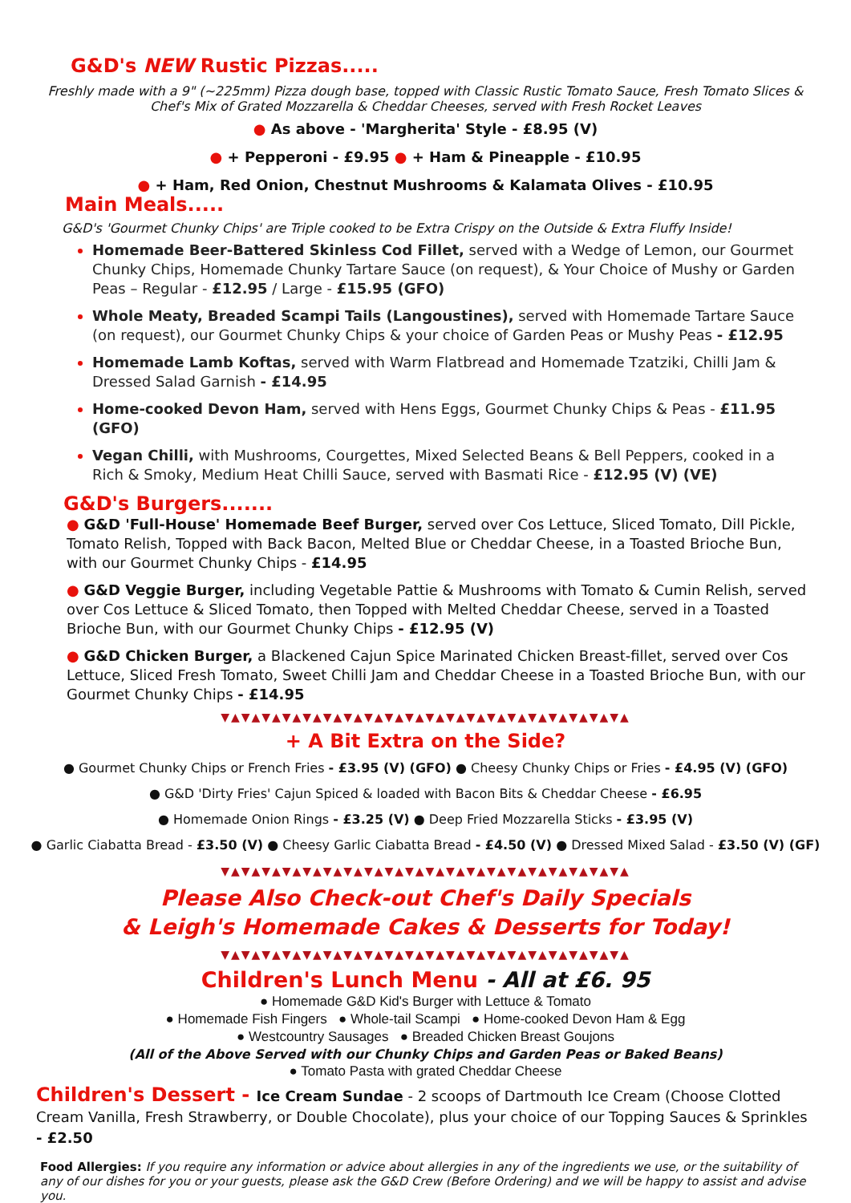G&D's NEW Rustic Pizzas.....
Freshly made with a 9" (~225mm) Pizza dough base, topped with Classic Rustic Tomato Sauce, Fresh Tomato Slices & Chef's Mix of Grated Mozzarella & Cheddar Cheeses, served with Fresh Rocket Leaves
● As above - 'Margherita' Style - £8.95 (V)
● + Pepperoni - £9.95 ● + Ham & Pineapple - £10.95
● + Ham, Red Onion, Chestnut Mushrooms & Kalamata Olives - £10.95
Main Meals.....
G&D's 'Gourmet Chunky Chips' are Triple cooked to be Extra Crispy on the Outside & Extra Fluffy Inside!
Homemade Beer-Battered Skinless Cod Fillet, served with a Wedge of Lemon, our Gourmet Chunky Chips, Homemade Chunky Tartare Sauce (on request), & Your Choice of Mushy or Garden Peas – Regular - £12.95 / Large - £15.95 (GFO)
Whole Meaty, Breaded Scampi Tails (Langoustines), served with Homemade Tartare Sauce (on request), our Gourmet Chunky Chips & your choice of Garden Peas or Mushy Peas - £12.95
Homemade Lamb Koftas, served with Warm Flatbread and Homemade Tzatziki, Chilli Jam & Dressed Salad Garnish - £14.95
Home-cooked Devon Ham, served with Hens Eggs, Gourmet Chunky Chips & Peas - £11.95 (GFO)
Vegan Chilli, with Mushrooms, Courgettes, Mixed Selected Beans & Bell Peppers, cooked in a Rich & Smoky, Medium Heat Chilli Sauce, served with Basmati Rice - £12.95 (V) (VE)
G&D's Burgers.......
● G&D 'Full-House' Homemade Beef Burger, served over Cos Lettuce, Sliced Tomato, Dill Pickle, Tomato Relish, Topped with Back Bacon, Melted Blue or Cheddar Cheese, in a Toasted Brioche Bun, with our Gourmet Chunky Chips - £14.95
● G&D Veggie Burger, including Vegetable Pattie & Mushrooms with Tomato & Cumin Relish, served over Cos Lettuce & Sliced Tomato, then Topped with Melted Cheddar Cheese, served in a Toasted Brioche Bun, with our Gourmet Chunky Chips - £12.95 (V)
● G&D Chicken Burger, a Blackened Cajun Spice Marinated Chicken Breast-fillet, served over Cos Lettuce, Sliced Fresh Tomato, Sweet Chilli Jam and Cheddar Cheese in a Toasted Brioche Bun, with our Gourmet Chunky Chips - £14.95
▼▲▼▲▼▲▼▲▼▲▼▲▼▲▼▲▼▲▼▲▼▲▼▲▼▲▼▲▼▲▼▲▼▲▼▲▼▲▼▲
+ A Bit Extra on the Side?
● Gourmet Chunky Chips or French Fries - £3.95 (V) (GFO) ● Cheesy Chunky Chips or Fries - £4.95 (V) (GFO)
● G&D 'Dirty Fries' Cajun Spiced & loaded with Bacon Bits & Cheddar Cheese - £6.95
● Homemade Onion Rings - £3.25 (V) ● Deep Fried Mozzarella Sticks - £3.95 (V)
● Garlic Ciabatta Bread - £3.50 (V) ● Cheesy Garlic Ciabatta Bread - £4.50 (V) ● Dressed Mixed Salad - £3.50 (V) (GF)
▼▲▼▲▼▲▼▲▼▲▼▲▼▲▼▲▼▲▼▲▼▲▼▲▼▲▼▲▼▲▼▲▼▲▼▲▼▲▼▲
Please Also Check-out Chef's Daily Specials
& Leigh's Homemade Cakes & Desserts for Today!
▼▲▼▲▼▲▼▲▼▲▼▲▼▲▼▲▼▲▼▲▼▲▼▲▼▲▼▲▼▲▼▲▼▲▼▲▼▲▼▲
Children's Lunch Menu - All at £6. 95
● Homemade G&D Kid's Burger with Lettuce & Tomato
● Homemade Fish Fingers ● Whole-tail Scampi ● Home-cooked Devon Ham & Egg
● Westcountry Sausages ● Breaded Chicken Breast Goujons
(All of the Above Served with our Chunky Chips and Garden Peas or Baked Beans)
● Tomato Pasta with grated Cheddar Cheese
Children's Dessert - Ice Cream Sundae - 2 scoops of Dartmouth Ice Cream (Choose Clotted Cream Vanilla, Fresh Strawberry, or Double Chocolate), plus your choice of our Topping Sauces & Sprinkles - £2.50
Food Allergies: If you require any information or advice about allergies in any of the ingredients we use, or the suitability of any of our dishes for you or your guests, please ask the G&D Crew (Before Ordering) and we will be happy to assist and advise you.